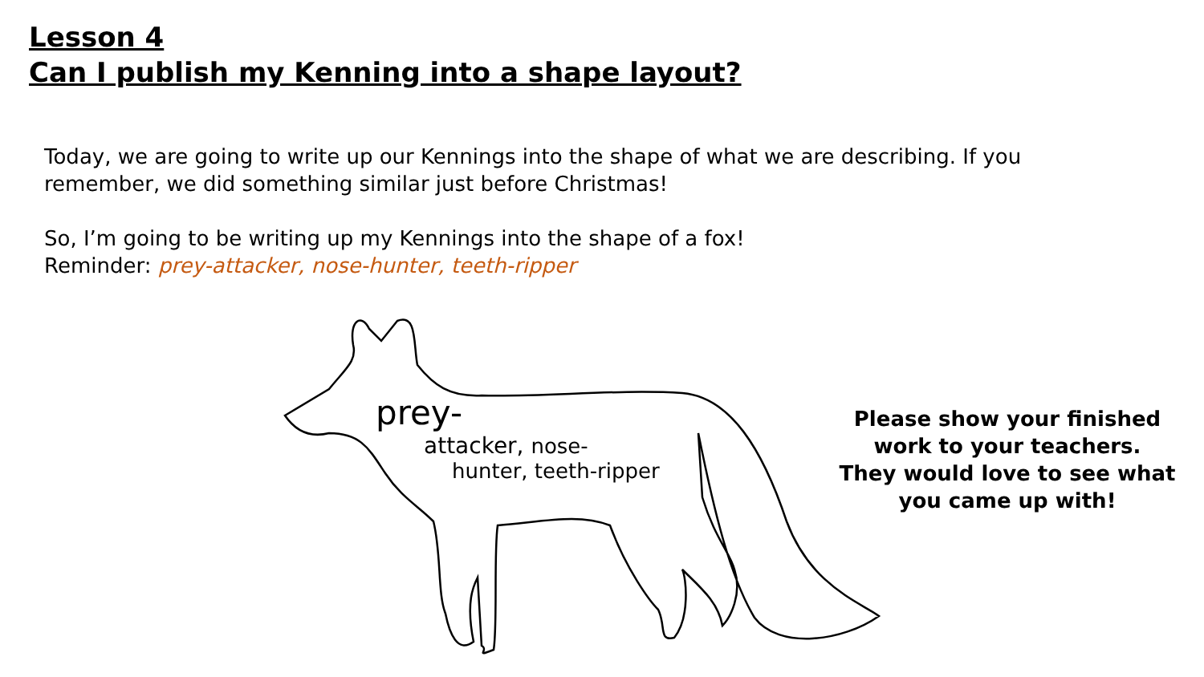Lesson 4
Can I publish my Kenning into a shape layout?
Today, we are going to write up our Kennings into the shape of what we are describing. If you remember, we did something similar just before Christmas!
So, I’m going to be writing up my Kennings into the shape of a fox!
Reminder: prey-attacker, nose-hunter, teeth-ripper
prey-
attacker, nose-
hunter, teeth-ripper
Please show your finished work to your teachers.
They would love to see what you came up with!